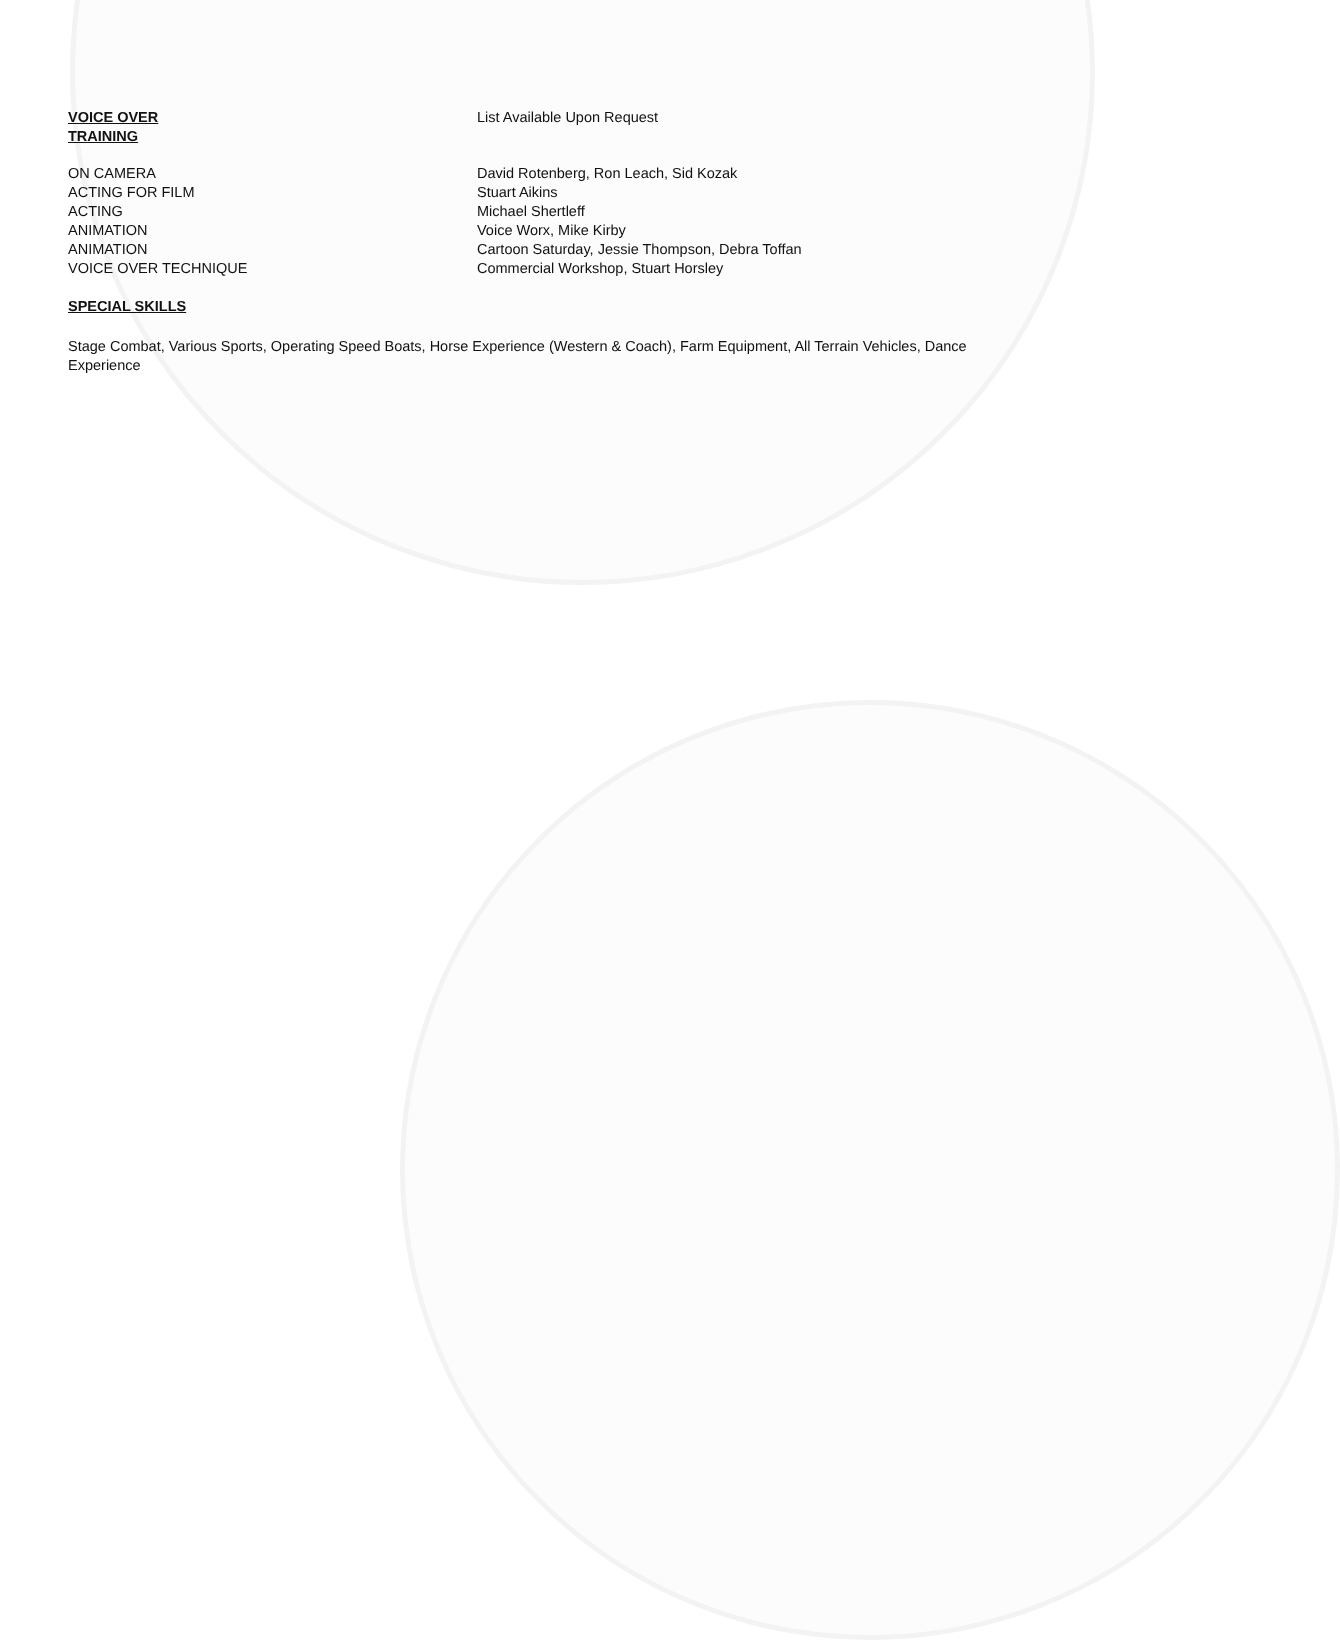| VOICE OVER TRAINING | List Available Upon Request |
| ON CAMERA | David Rotenberg, Ron Leach, Sid Kozak |
| ACTING FOR FILM | Stuart Aikins |
| ACTING | Michael Shertleff |
| ANIMATION | Voice Worx, Mike Kirby |
| ANIMATION | Cartoon Saturday, Jessie Thompson, Debra Toffan |
| VOICE OVER TECHNIQUE | Commercial Workshop, Stuart Horsley |
SPECIAL SKILLS
Stage Combat, Various Sports, Operating Speed Boats, Horse Experience (Western & Coach), Farm Equipment, All Terrain Vehicles, Dance Experience